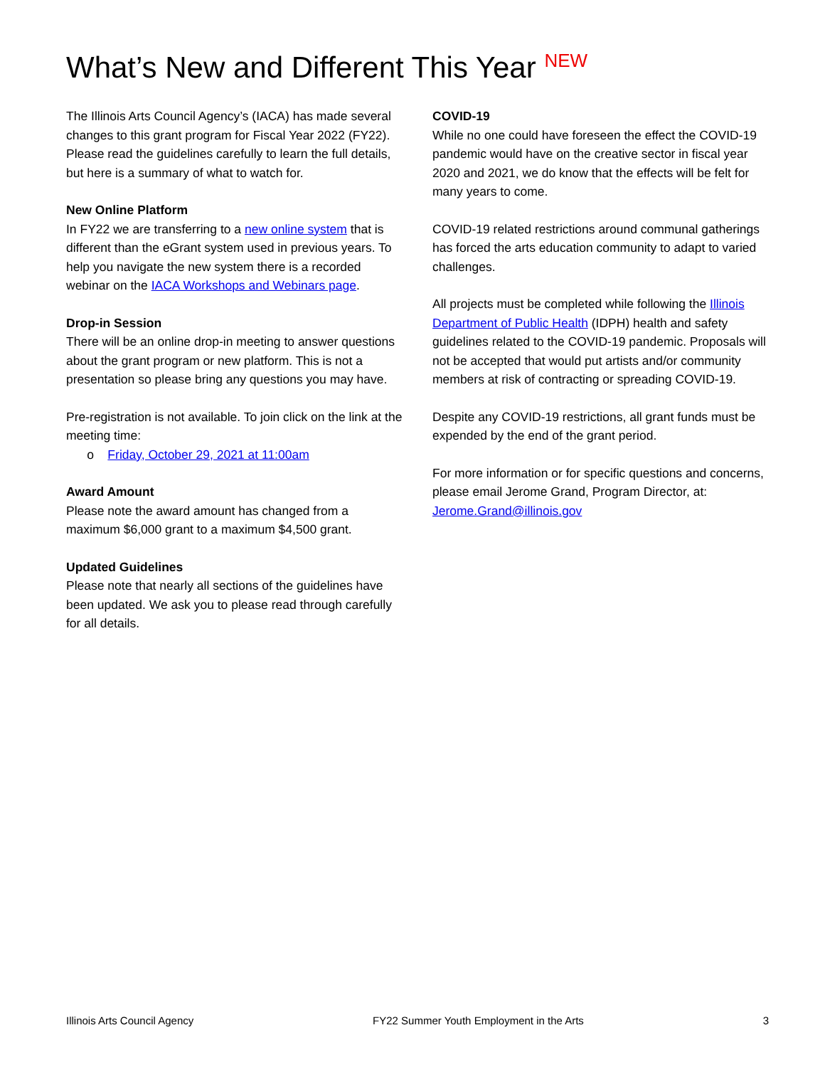What’s New and Different This Year <sup>NEW</sup>
The Illinois Arts Council Agency’s (IACA) has made several changes to this grant program for Fiscal Year 2022 (FY22). Please read the guidelines carefully to learn the full details, but here is a summary of what to watch for.
New Online Platform
In FY22 we are transferring to a new online system that is different than the eGrant system used in previous years. To help you navigate the new system there is a recorded webinar on the IACA Workshops and Webinars page.
Drop-in Session
There will be an online drop-in meeting to answer questions about the grant program or new platform. This is not a presentation so please bring any questions you may have.
Pre-registration is not available. To join click on the link at the meeting time:
o Friday, October 29, 2021 at 11:00am
Award Amount
Please note the award amount has changed from a maximum $6,000 grant to a maximum $4,500 grant.
Updated Guidelines
Please note that nearly all sections of the guidelines have been updated. We ask you to please read through carefully for all details.
COVID-19
While no one could have foreseen the effect the COVID-19 pandemic would have on the creative sector in fiscal year 2020 and 2021, we do know that the effects will be felt for many years to come.
COVID-19 related restrictions around communal gatherings has forced the arts education community to adapt to varied challenges.
All projects must be completed while following the Illinois Department of Public Health (IDPH) health and safety guidelines related to the COVID-19 pandemic. Proposals will not be accepted that would put artists and/or community members at risk of contracting or spreading COVID-19.
Despite any COVID-19 restrictions, all grant funds must be expended by the end of the grant period.
For more information or for specific questions and concerns, please email Jerome Grand, Program Director, at: Jerome.Grand@illinois.gov
Illinois Arts Council Agency FY22 Summer Youth Employment in the Arts 3